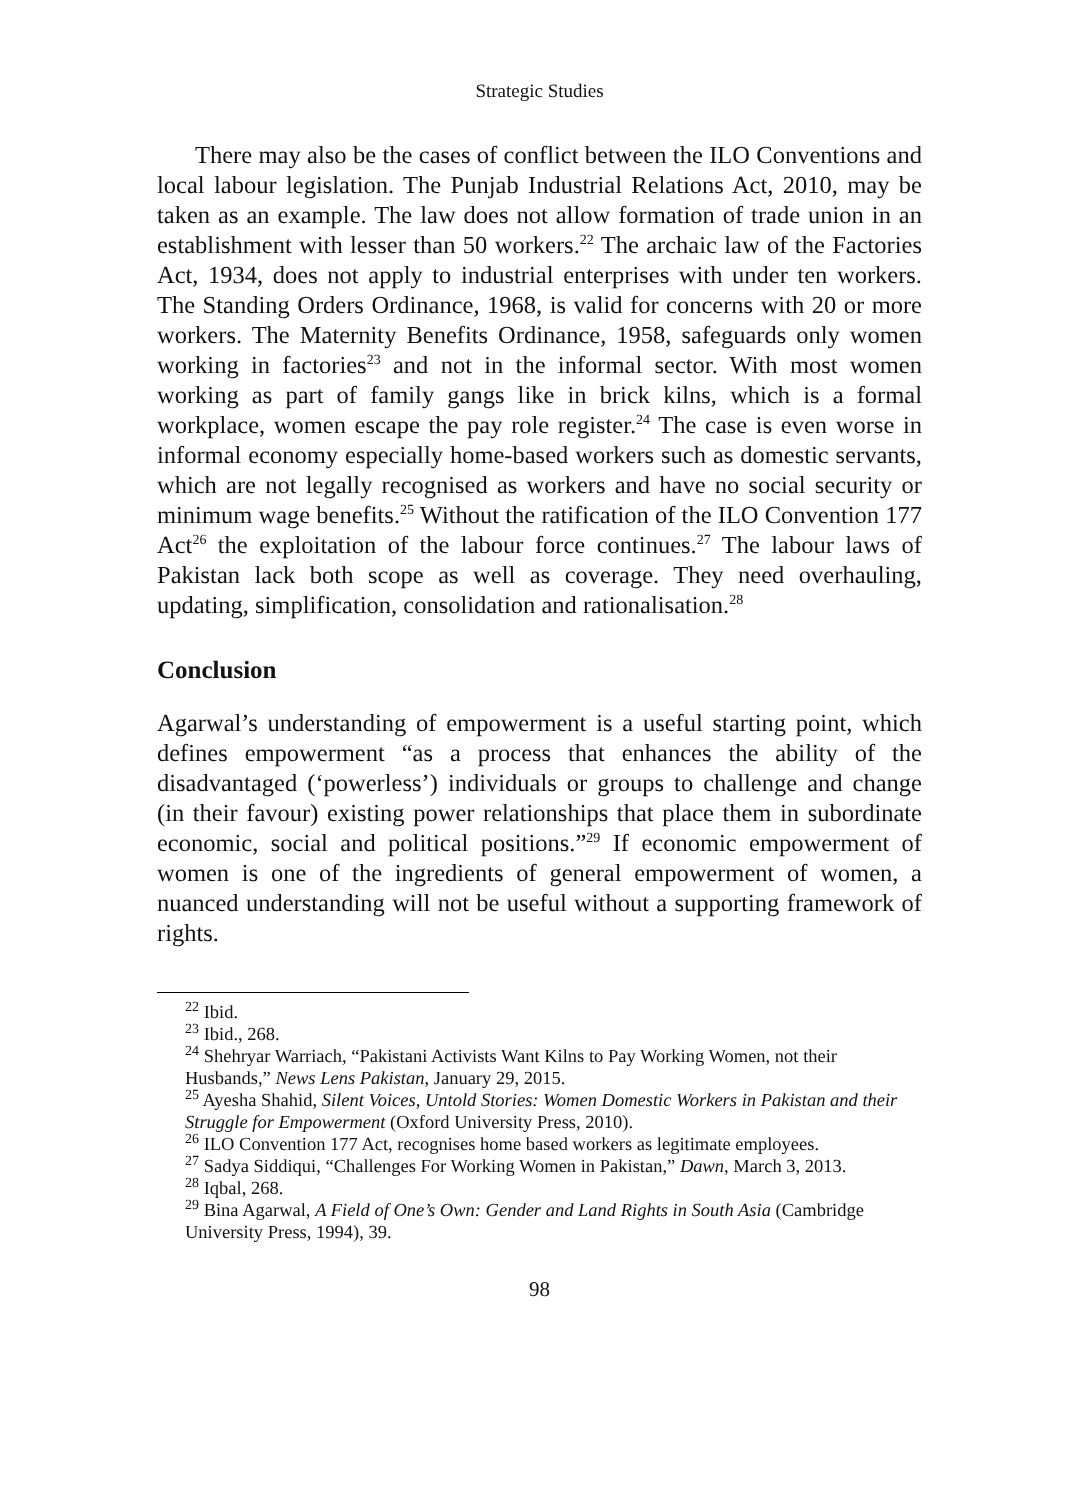Strategic Studies
There may also be the cases of conflict between the ILO Conventions and local labour legislation. The Punjab Industrial Relations Act, 2010, may be taken as an example. The law does not allow formation of trade union in an establishment with lesser than 50 workers.<sup>22</sup> The archaic law of the Factories Act, 1934, does not apply to industrial enterprises with under ten workers. The Standing Orders Ordinance, 1968, is valid for concerns with 20 or more workers. The Maternity Benefits Ordinance, 1958, safeguards only women working in factories<sup>23</sup> and not in the informal sector. With most women working as part of family gangs like in brick kilns, which is a formal workplace, women escape the pay role register.<sup>24</sup> The case is even worse in informal economy especially home-based workers such as domestic servants, which are not legally recognised as workers and have no social security or minimum wage benefits.<sup>25</sup> Without the ratification of the ILO Convention 177 Act<sup>26</sup> the exploitation of the labour force continues.<sup>27</sup> The labour laws of Pakistan lack both scope as well as coverage. They need overhauling, updating, simplification, consolidation and rationalisation.<sup>28</sup>
Conclusion
Agarwal’s understanding of empowerment is a useful starting point, which defines empowerment “as a process that enhances the ability of the disadvantaged (‘powerless’) individuals or groups to challenge and change (in their favour) existing power relationships that place them in subordinate economic, social and political positions.”<sup>29</sup> If economic empowerment of women is one of the ingredients of general empowerment of women, a nuanced understanding will not be useful without a supporting framework of rights.
<sup>22</sup> Ibid.
<sup>23</sup> Ibid., 268.
<sup>24</sup> Shehryar Warriach, “Pakistani Activists Want Kilns to Pay Working Women, not their Husbands,” News Lens Pakistan, January 29, 2015.
<sup>25</sup> Ayesha Shahid, Silent Voices, Untold Stories: Women Domestic Workers in Pakistan and their Struggle for Empowerment (Oxford University Press, 2010).
<sup>26</sup> ILO Convention 177 Act, recognises home based workers as legitimate employees.
<sup>27</sup> Sadya Siddiqui, “Challenges For Working Women in Pakistan,” Dawn, March 3, 2013.
<sup>28</sup> Iqbal, 268.
<sup>29</sup> Bina Agarwal, A Field of One’s Own: Gender and Land Rights in South Asia (Cambridge University Press, 1994), 39.
98